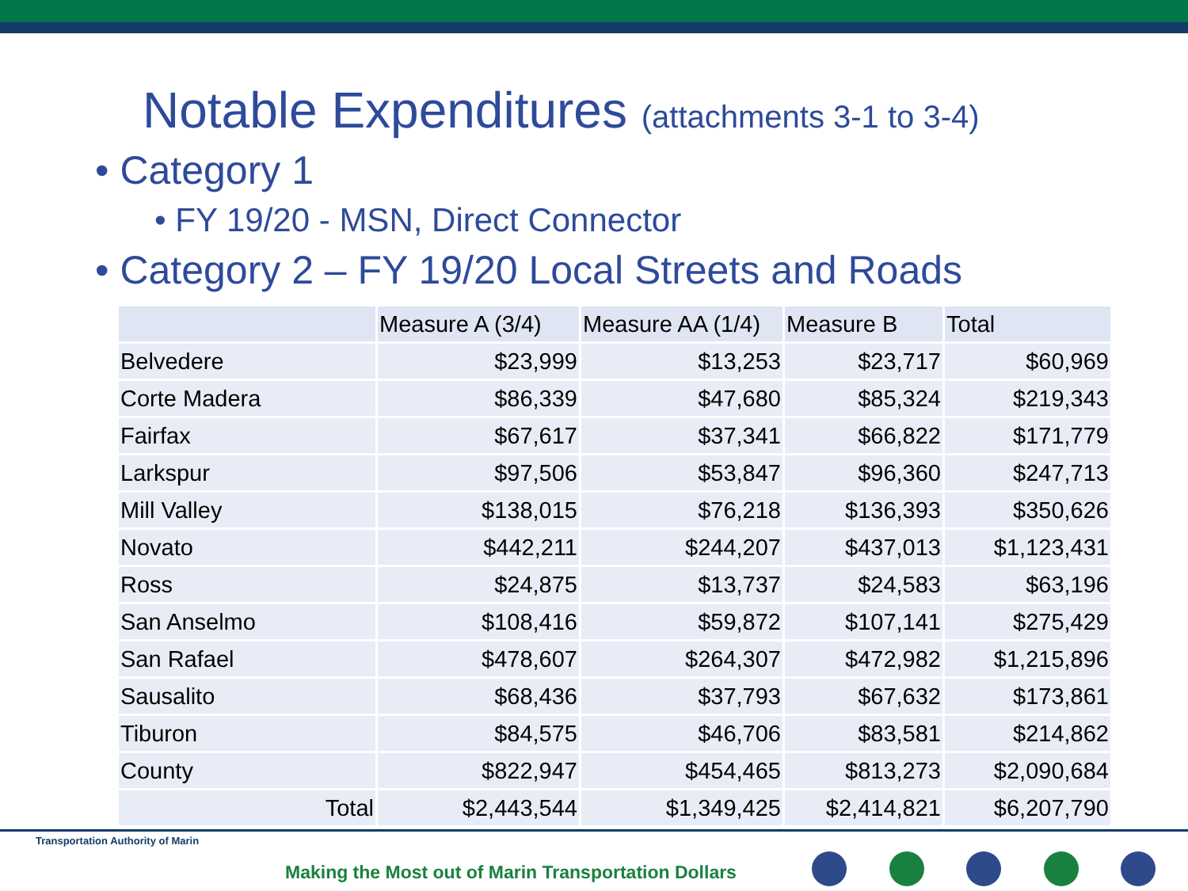Notable Expenditures (attachments 3-1 to 3-4)
• Category 1
• FY 19/20 - MSN, Direct Connector
• Category 2 – FY 19/20 Local Streets and Roads
| | Measure A (3/4) | Measure AA (1/4) | Measure B | Total |
| --- | --- | --- | --- | --- |
| Belvedere | $23,999 | $13,253 | $23,717 | $60,969 |
| Corte Madera | $86,339 | $47,680 | $85,324 | $219,343 |
| Fairfax | $67,617 | $37,341 | $66,822 | $171,779 |
| Larkspur | $97,506 | $53,847 | $96,360 | $247,713 |
| Mill Valley | $138,015 | $76,218 | $136,393 | $350,626 |
| Novato | $442,211 | $244,207 | $437,013 | $1,123,431 |
| Ross | $24,875 | $13,737 | $24,583 | $63,196 |
| San Anselmo | $108,416 | $59,872 | $107,141 | $275,429 |
| San Rafael | $478,607 | $264,307 | $472,982 | $1,215,896 |
| Sausalito | $68,436 | $37,793 | $67,632 | $173,861 |
| Tiburon | $84,575 | $46,706 | $83,581 | $214,862 |
| County | $822,947 | $454,465 | $813,273 | $2,090,684 |
| Total | $2,443,544 | $1,349,425 | $2,414,821 | $6,207,790 |
Transportation Authority of Marin
Making the Most out of Marin Transportation Dollars